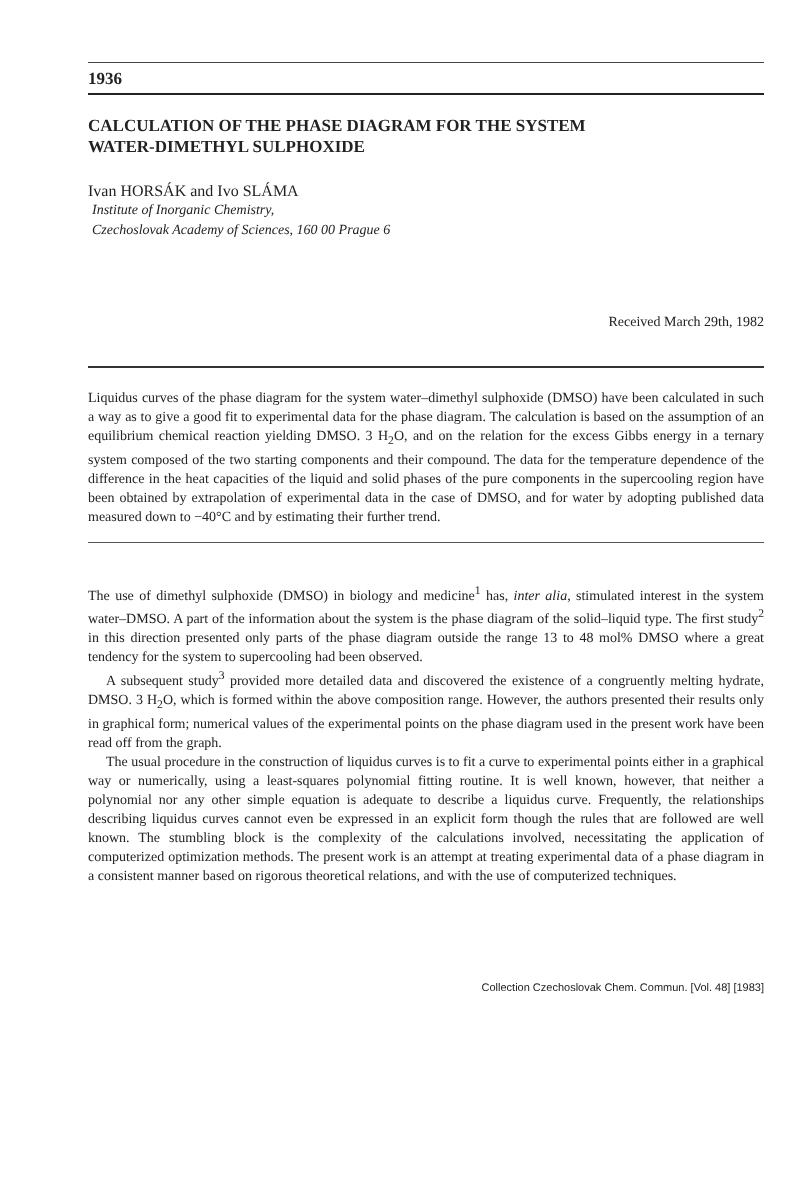1936
CALCULATION OF THE PHASE DIAGRAM FOR THE SYSTEM
WATER-DIMETHYL SULPHOXIDE
Ivan HORSÁK and Ivo SLÁMA
Institute of Inorganic Chemistry,
Czechoslovak Academy of Sciences, 160 00 Prague 6
Received March 29th, 1982
Liquidus curves of the phase diagram for the system water–dimethyl sulphoxide (DMSO) have been calculated in such a way as to give a good fit to experimental data for the phase diagram. The calculation is based on the assumption of an equilibrium chemical reaction yielding DMSO. 3 H<sub>2</sub>O, and on the relation for the excess Gibbs energy in a ternary system composed of the two starting components and their compound. The data for the temperature dependence of the difference in the heat capacities of the liquid and solid phases of the pure components in the supercooling region have been obtained by extrapolation of experimental data in the case of DMSO, and for water by adopting published data measured down to −40°C and by estimating their further trend.
The use of dimethyl sulphoxide (DMSO) in biology and medicine<sup>1</sup> has, inter alia, stimulated interest in the system water–DMSO. A part of the information about the system is the phase diagram of the solid–liquid type. The first study<sup>2</sup> in this direction presented only parts of the phase diagram outside the range 13 to 48 mol% DMSO where a great tendency for the system to supercooling had been observed.
A subsequent study<sup>3</sup> provided more detailed data and discovered the existence of a congruently melting hydrate, DMSO. 3 H<sub>2</sub>O, which is formed within the above composition range. However, the authors presented their results only in graphical form; numerical values of the experimental points on the phase diagram used in the present work have been read off from the graph.
The usual procedure in the construction of liquidus curves is to fit a curve to experimental points either in a graphical way or numerically, using a least-squares polynomial fitting routine. It is well known, however, that neither a polynomial nor any other simple equation is adequate to describe a liquidus curve. Frequently, the relationships describing liquidus curves cannot even be expressed in an explicit form though the rules that are followed are well known. The stumbling block is the complexity of the calculations involved, necessitating the application of computerized optimization methods. The present work is an attempt at treating experimental data of a phase diagram in a consistent manner based on rigorous theoretical relations, and with the use of computerized techniques.
Collection Czechoslovak Chem. Commun. [Vol. 48] [1983]